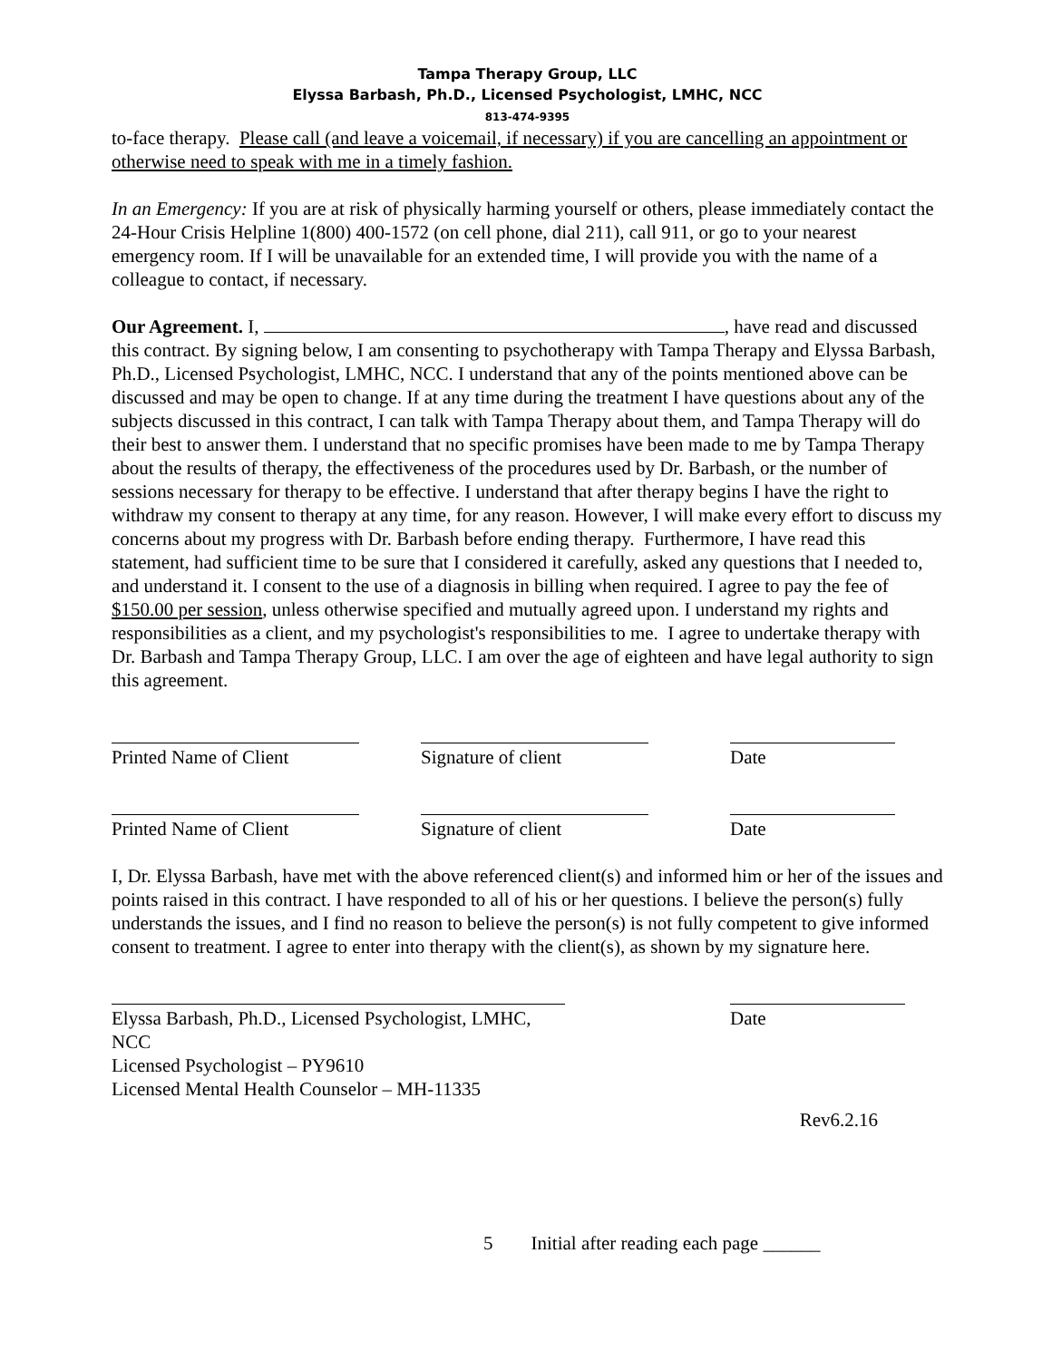Tampa Therapy Group, LLC
Elyssa Barbash, Ph.D., Licensed Psychologist, LMHC, NCC
813-474-9395
to-face therapy. Please call (and leave a voicemail, if necessary) if you are cancelling an appointment or otherwise need to speak with me in a timely fashion.
In an Emergency: If you are at risk of physically harming yourself or others, please immediately contact the 24-Hour Crisis Helpline 1(800) 400-1572 (on cell phone, dial 211), call 911, or go to your nearest emergency room. If I will be unavailable for an extended time, I will provide you with the name of a colleague to contact, if necessary.
Our Agreement. I, , have read and discussed this contract. By signing below, I am consenting to psychotherapy with Tampa Therapy and Elyssa Barbash, Ph.D., Licensed Psychologist, LMHC, NCC. I understand that any of the points mentioned above can be discussed and may be open to change. If at any time during the treatment I have questions about any of the subjects discussed in this contract, I can talk with Tampa Therapy about them, and Tampa Therapy will do their best to answer them. I understand that no specific promises have been made to me by Tampa Therapy about the results of therapy, the effectiveness of the procedures used by Dr. Barbash, or the number of sessions necessary for therapy to be effective. I understand that after therapy begins I have the right to withdraw my consent to therapy at any time, for any reason. However, I will make every effort to discuss my concerns about my progress with Dr. Barbash before ending therapy. Furthermore, I have read this statement, had sufficient time to be sure that I considered it carefully, asked any questions that I needed to, and understand it. I consent to the use of a diagnosis in billing when required. I agree to pay the fee of $150.00 per session, unless otherwise specified and mutually agreed upon. I understand my rights and responsibilities as a client, and my psychologist's responsibilities to me. I agree to undertake therapy with Dr. Barbash and Tampa Therapy Group, LLC. I am over the age of eighteen and have legal authority to sign this agreement.
Printed Name of Client
Signature of client Date
Printed Name of Client
Signature of client Date
I, Dr. Elyssa Barbash, have met with the above referenced client(s) and informed him or her of the issues and points raised in this contract. I have responded to all of his or her questions. I believe the person(s) fully understands the issues, and I find no reason to believe the person(s) is not fully competent to give informed consent to treatment. I agree to enter into therapy with the client(s), as shown by my signature here.
Elyssa Barbash, Ph.D., Licensed Psychologist, LMHC, NCC
Licensed Psychologist – PY9610
Licensed Mental Health Counselor – MH-11335
Date
Rev6.2.16
5 Initial after reading each page ______